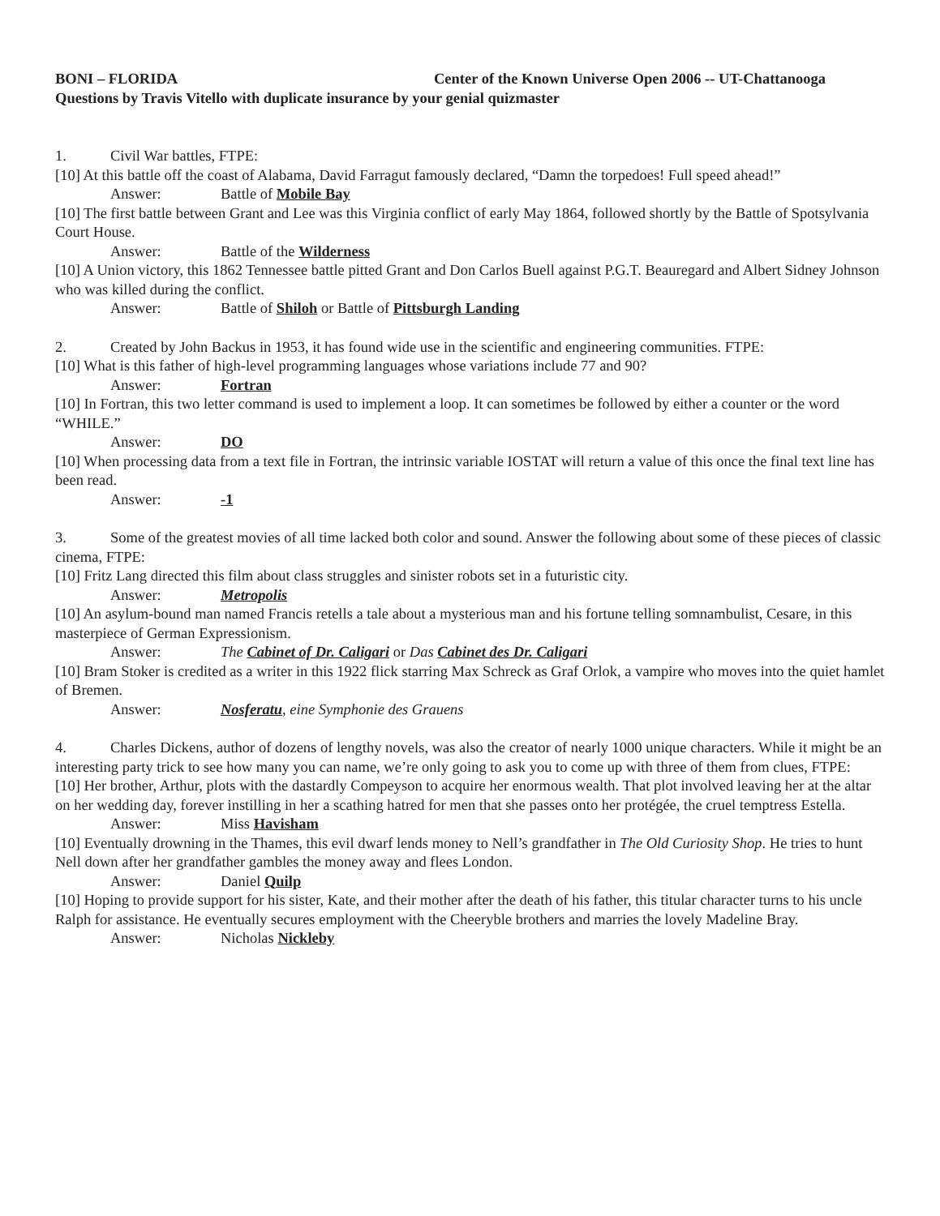BONI – FLORIDA Center of the Known Universe Open 2006 -- UT-Chattanooga
Questions by Travis Vitello with duplicate insurance by your genial quizmaster
1. Civil War battles, FTPE:
[10] At this battle off the coast of Alabama, David Farragut famously declared, “Damn the torpedoes! Full speed ahead!”
Answer: Battle of Mobile Bay
[10] The first battle between Grant and Lee was this Virginia conflict of early May 1864, followed shortly by the Battle of Spotsylvania Court House.
Answer: Battle of the Wilderness
[10] A Union victory, this 1862 Tennessee battle pitted Grant and Don Carlos Buell against P.G.T. Beauregard and Albert Sidney Johnson who was killed during the conflict.
Answer: Battle of Shiloh or Battle of Pittsburgh Landing
2. Created by John Backus in 1953, it has found wide use in the scientific and engineering communities. FTPE:
[10] What is this father of high-level programming languages whose variations include 77 and 90?
Answer: Fortran
[10] In Fortran, this two letter command is used to implement a loop. It can sometimes be followed by either a counter or the word “WHILE.”
Answer: DO
[10] When processing data from a text file in Fortran, the intrinsic variable IOSTAT will return a value of this once the final text line has been read.
Answer: -1
3. Some of the greatest movies of all time lacked both color and sound. Answer the following about some of these pieces of classic cinema, FTPE:
[10] Fritz Lang directed this film about class struggles and sinister robots set in a futuristic city.
Answer: Metropolis
[10] An asylum-bound man named Francis retells a tale about a mysterious man and his fortune telling somnambulist, Cesare, in this masterpiece of German Expressionism.
Answer: The Cabinet of Dr. Caligari or Das Cabinet des Dr. Caligari
[10] Bram Stoker is credited as a writer in this 1922 flick starring Max Schreck as Graf Orlok, a vampire who moves into the quiet hamlet of Bremen.
Answer: Nosferatu, eine Symphonie des Grauens
4. Charles Dickens, author of dozens of lengthy novels, was also the creator of nearly 1000 unique characters. While it might be an interesting party trick to see how many you can name, we’re only going to ask you to come up with three of them from clues, FTPE:
[10] Her brother, Arthur, plots with the dastardly Compeyson to acquire her enormous wealth. That plot involved leaving her at the altar on her wedding day, forever instilling in her a scathing hatred for men that she passes onto her protégée, the cruel temptress Estella.
Answer: Miss Havisham
[10] Eventually drowning in the Thames, this evil dwarf lends money to Nell’s grandfather in The Old Curiosity Shop. He tries to hunt Nell down after her grandfather gambles the money away and flees London.
Answer: Daniel Quilp
[10] Hoping to provide support for his sister, Kate, and their mother after the death of his father, this titular character turns to his uncle Ralph for assistance. He eventually secures employment with the Cheeryble brothers and marries the lovely Madeline Bray.
Answer: Nicholas Nickleby